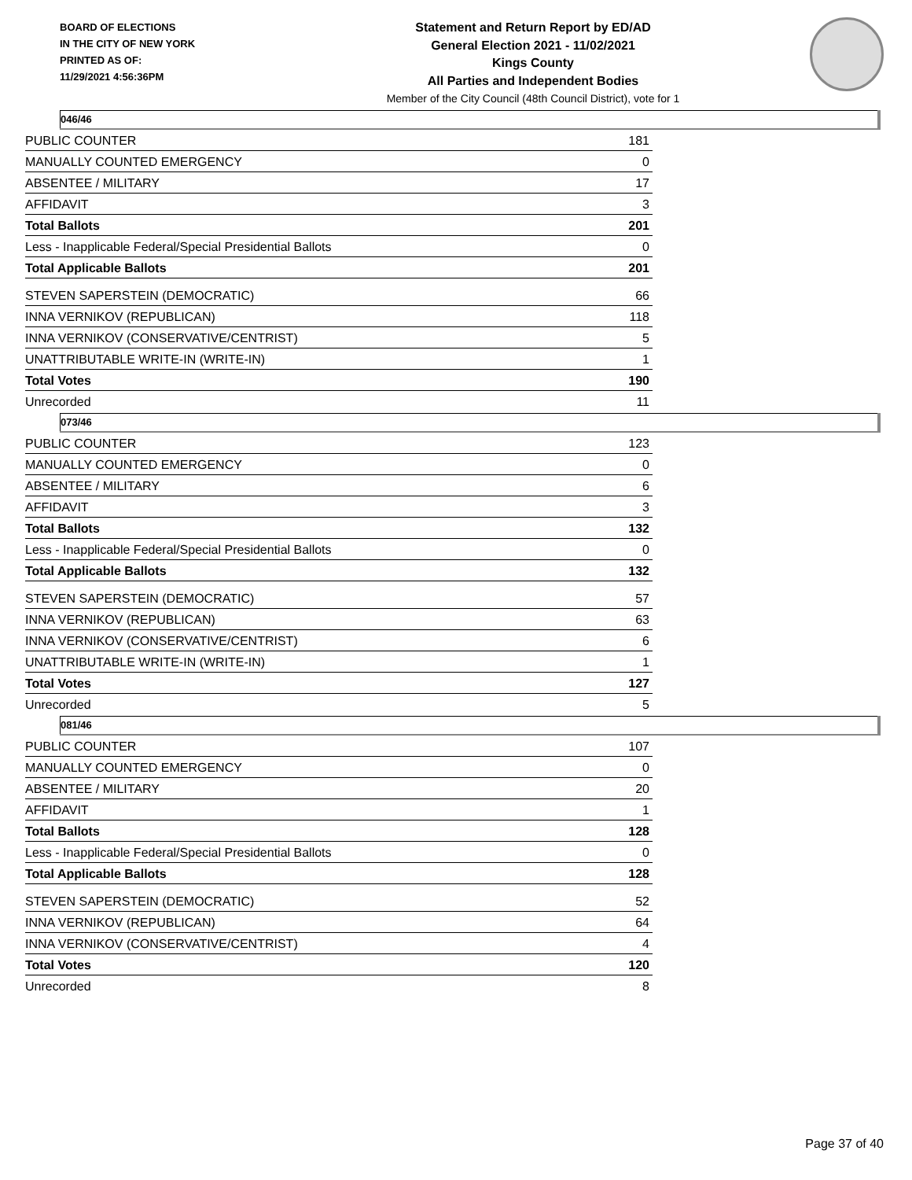BOARD OF ELECTIONS
IN THE CITY OF NEW YORK
PRINTED AS OF:
11/29/2021 4:56:36PM
Statement and Return Report by ED/AD
General Election 2021 - 11/02/2021
Kings County
All Parties and Independent Bodies
Member of the City Council (48th Council District), vote for 1
046/46
| PUBLIC COUNTER | 181 |
| MANUALLY COUNTED EMERGENCY | 0 |
| ABSENTEE / MILITARY | 17 |
| AFFIDAVIT | 3 |
| Total Ballots | 201 |
| Less - Inapplicable Federal/Special Presidential Ballots | 0 |
| Total Applicable Ballots | 201 |
| STEVEN SAPERSTEIN (DEMOCRATIC) | 66 |
| INNA VERNIKOV (REPUBLICAN) | 118 |
| INNA VERNIKOV (CONSERVATIVE/CENTRIST) | 5 |
| UNATTRIBUTABLE WRITE-IN (WRITE-IN) | 1 |
| Total Votes | 190 |
| Unrecorded | 11 |
073/46
| PUBLIC COUNTER | 123 |
| MANUALLY COUNTED EMERGENCY | 0 |
| ABSENTEE / MILITARY | 6 |
| AFFIDAVIT | 3 |
| Total Ballots | 132 |
| Less - Inapplicable Federal/Special Presidential Ballots | 0 |
| Total Applicable Ballots | 132 |
| STEVEN SAPERSTEIN (DEMOCRATIC) | 57 |
| INNA VERNIKOV (REPUBLICAN) | 63 |
| INNA VERNIKOV (CONSERVATIVE/CENTRIST) | 6 |
| UNATTRIBUTABLE WRITE-IN (WRITE-IN) | 1 |
| Total Votes | 127 |
| Unrecorded | 5 |
081/46
| PUBLIC COUNTER | 107 |
| MANUALLY COUNTED EMERGENCY | 0 |
| ABSENTEE / MILITARY | 20 |
| AFFIDAVIT | 1 |
| Total Ballots | 128 |
| Less - Inapplicable Federal/Special Presidential Ballots | 0 |
| Total Applicable Ballots | 128 |
| STEVEN SAPERSTEIN (DEMOCRATIC) | 52 |
| INNA VERNIKOV (REPUBLICAN) | 64 |
| INNA VERNIKOV (CONSERVATIVE/CENTRIST) | 4 |
| Total Votes | 120 |
| Unrecorded | 8 |
Page 37 of 40